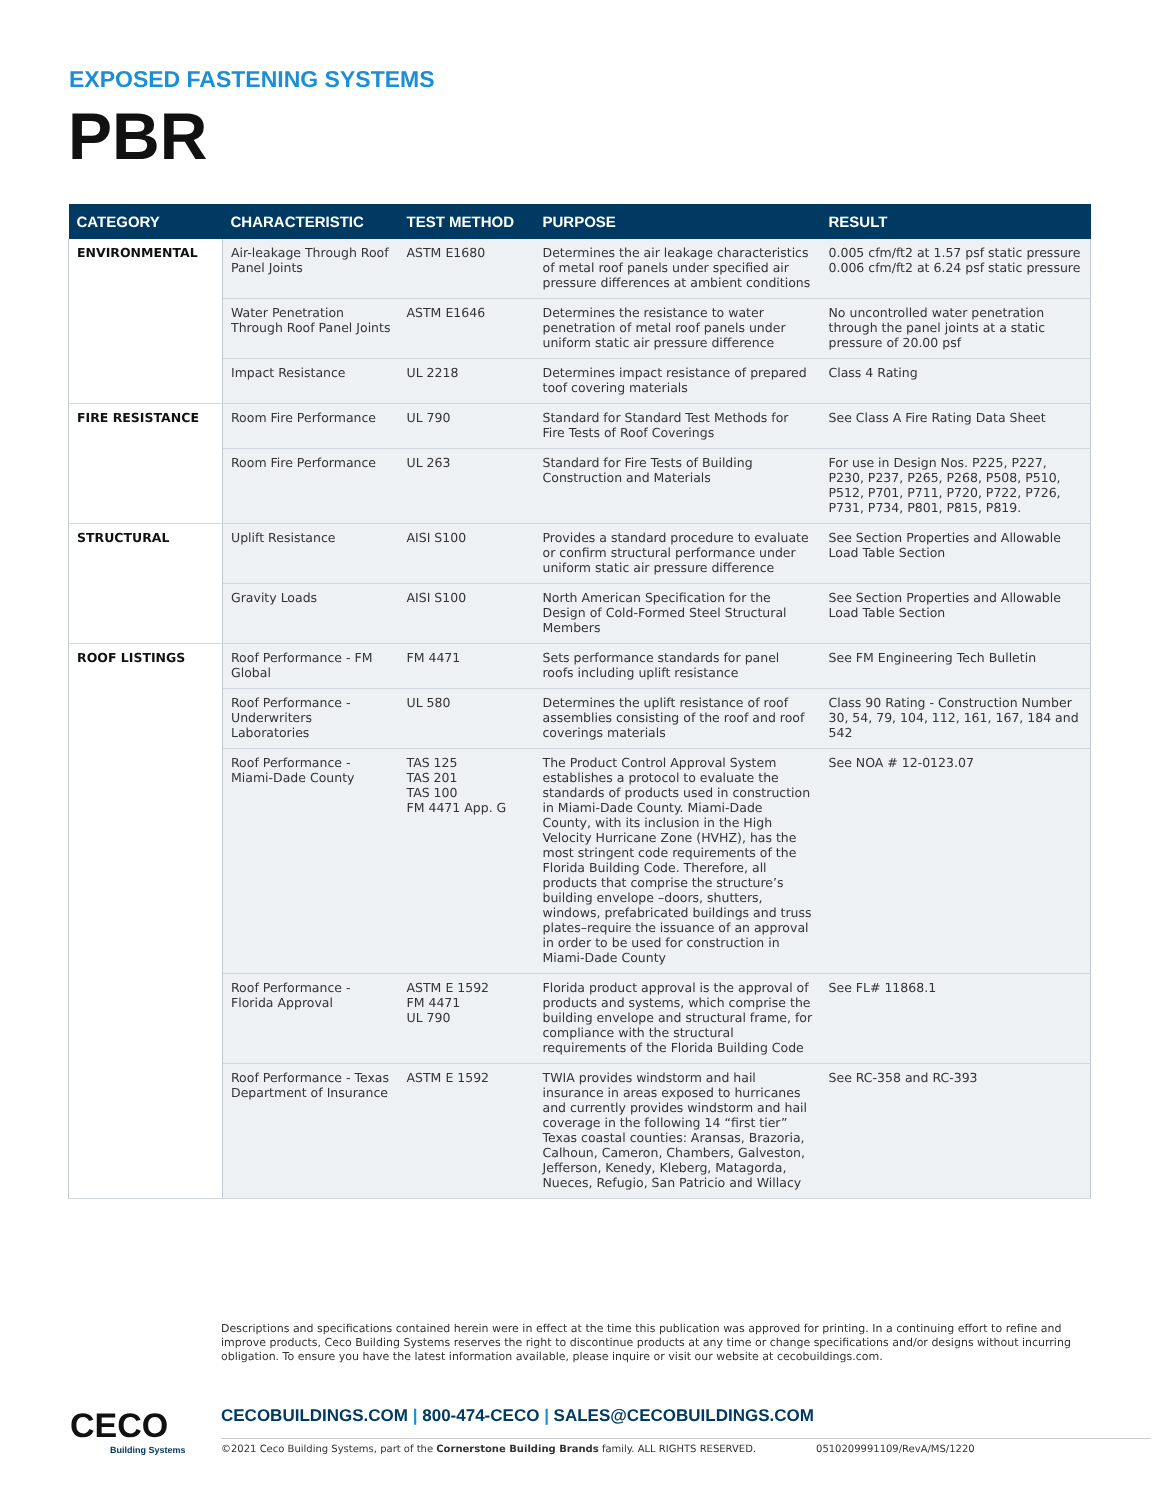EXPOSED FASTENING SYSTEMS
PBR
| CATEGORY | CHARACTERISTIC | TEST METHOD | PURPOSE | RESULT |
| --- | --- | --- | --- | --- |
| ENVIRONMENTAL | Air-leakage Through Roof Panel Joints | ASTM E1680 | Determines the air leakage characteristics of metal roof panels under specified air pressure differences at ambient conditions | 0.005 cfm/ft2 at 1.57 psf static pressure 0.006 cfm/ft2 at 6.24 psf static pressure |
| | Water Penetration Through Roof Panel Joints | ASTM E1646 | Determines the resistance to water penetration of metal roof panels under uniform static air pressure difference | No uncontrolled water penetration through the panel joints at a static pressure of 20.00 psf |
| | Impact Resistance | UL 2218 | Determines impact resistance of prepared toof covering materials | Class 4 Rating |
| FIRE RESISTANCE | Room Fire Performance | UL 790 | Standard for Standard Test Methods for Fire Tests of Roof Coverings | See Class A Fire Rating Data Sheet |
| | Room Fire Performance | UL 263 | Standard for Fire Tests of Building Construction and Materials | For use in Design Nos. P225, P227, P230, P237, P265, P268, P508, P510, P512, P701, P711, P720, P722, P726, P731, P734, P801, P815, P819. |
| STRUCTURAL | Uplift Resistance | AISI S100 | Provides a standard procedure to evaluate or confirm structural performance under uniform static air pressure difference | See Section Properties and Allowable Load Table Section |
| | Gravity Loads | AISI S100 | North American Specification for the Design of Cold-Formed Steel Structural Members | See Section Properties and Allowable Load Table Section |
| ROOF LISTINGS | Roof Performance - FM Global | FM 4471 | Sets performance standards for panel roofs including uplift resistance | See FM Engineering Tech Bulletin |
| | Roof Performance -Underwriters Laboratories | UL 580 | Determines the uplift resistance of roof assemblies consisting of the roof and roof coverings materials | Class 90 Rating - Construction Number 30, 54, 79, 104, 112, 161, 167, 184 and 542 |
| | Roof Performance - Miami-Dade County | TAS 125 TAS 201 TAS 100 FM 4471 App. G | The Product Control Approval System establishes a protocol to evaluate the standards of products used in construction in Miami-Dade County. Miami-Dade County, with its inclusion in the High Velocity Hurricane Zone (HVHZ), has the most stringent code requirements of the Florida Building Code. Therefore, all products that comprise the structure’s building envelope –doors, shutters, windows, prefabricated buildings and truss plates–require the issuance of an approval in order to be used for construction in Miami-Dade County | See NOA # 12-0123.07 |
| | Roof Performance - Florida Approval | ASTM E 1592 FM 4471 UL 790 | Florida product approval is the approval of products and systems, which comprise the building envelope and structural frame, for compliance with the structural requirements of the Florida Building Code | See FL# 11868.1 |
| | Roof Performance - Texas Department of Insurance | ASTM E 1592 | TWIA provides windstorm and hail insurance in areas exposed to hurricanes and currently provides windstorm and hail coverage in the following 14 “first tier” Texas coastal counties: Aransas, Brazoria, Calhoun, Cameron, Chambers, Galveston, Jefferson, Kenedy, Kleberg, Matagorda, Nueces, Refugio, San Patricio and Willacy | See RC-358 and RC-393 |
Descriptions and specifications contained herein were in effect at the time this publication was approved for printing. In a continuing effort to refine and improve products, Ceco Building Systems reserves the right to discontinue products at any time or change specifications and/or designs without incurring obligation. To ensure you have the latest information available, please inquire or visit our website at cecobuildings.com.
CECO
Building Systems
CECOBUILDINGS.COM | 800-474-CECO | SALES@CECOBUILDINGS.COM
©2021 Ceco Building Systems, part of the Cornerstone Building Brands family. ALL RIGHTS RESERVED.
0510209991109/RevA/MS/1220